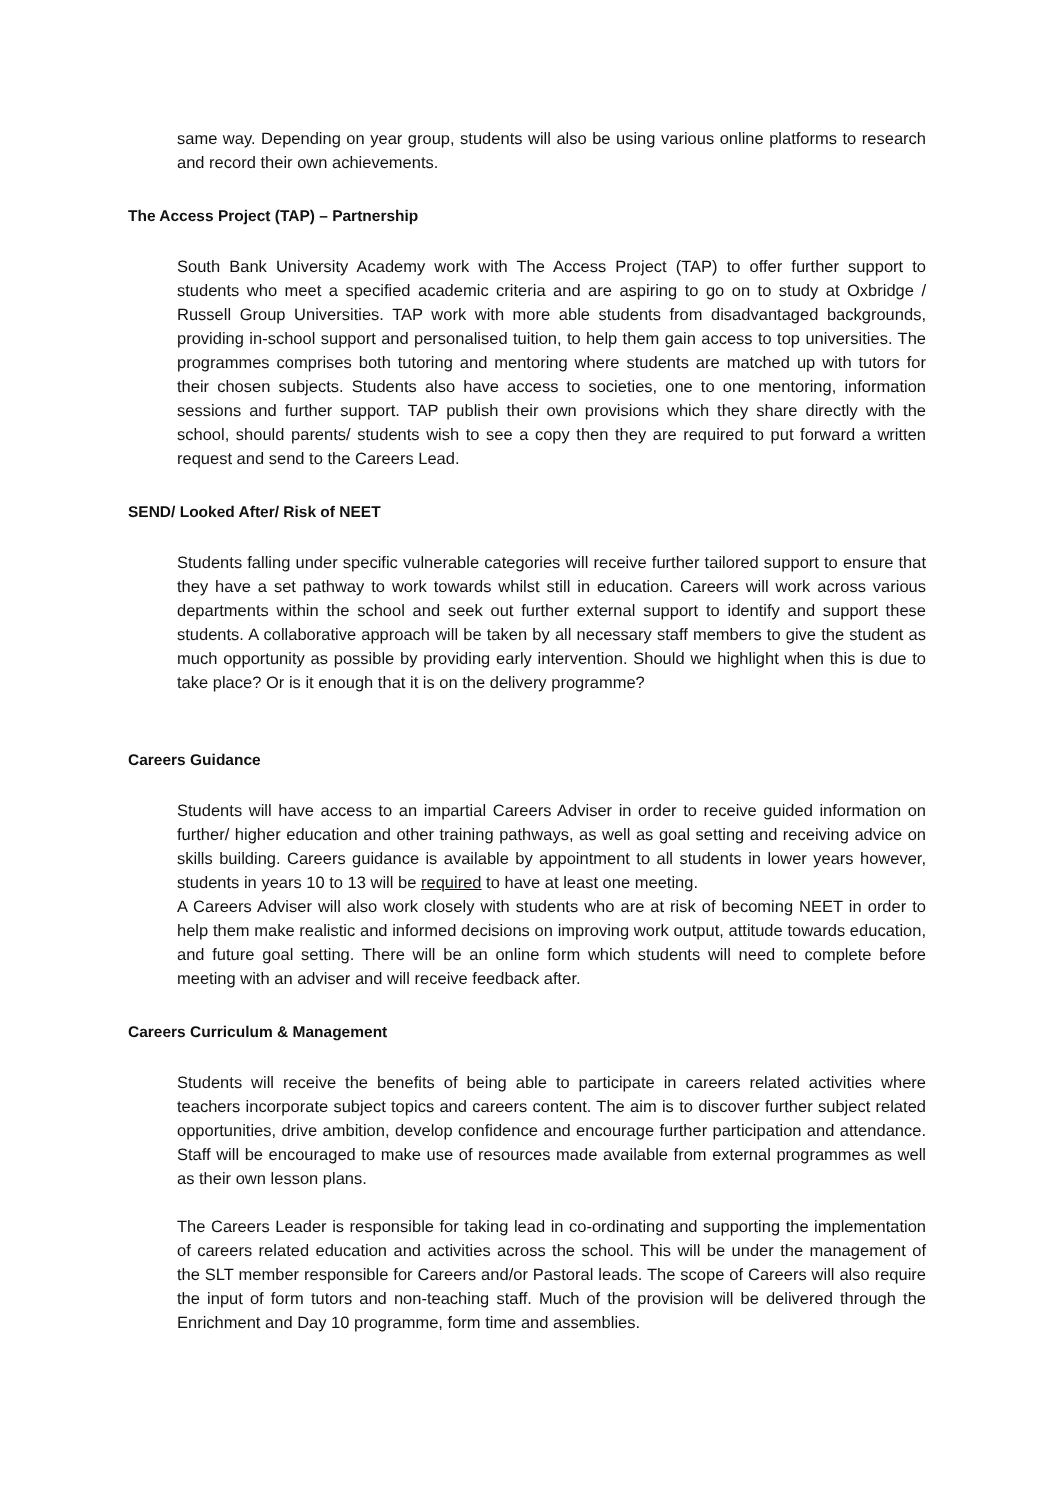same way. Depending on year group, students will also be using various online platforms to research and record their own achievements.
The Access Project (TAP) – Partnership
South Bank University Academy work with The Access Project (TAP) to offer further support to students who meet a specified academic criteria and are aspiring to go on to study at Oxbridge / Russell Group Universities. TAP work with more able students from disadvantaged backgrounds, providing in-school support and personalised tuition, to help them gain access to top universities. The programmes comprises both tutoring and mentoring where students are matched up with tutors for their chosen subjects. Students also have access to societies, one to one mentoring, information sessions and further support. TAP publish their own provisions which they share directly with the school, should parents/ students wish to see a copy then they are required to put forward a written request and send to the Careers Lead.
SEND/ Looked After/ Risk of NEET
Students falling under specific vulnerable categories will receive further tailored support to ensure that they have a set pathway to work towards whilst still in education. Careers will work across various departments within the school and seek out further external support to identify and support these students. A collaborative approach will be taken by all necessary staff members to give the student as much opportunity as possible by providing early intervention. Should we highlight when this is due to take place? Or is it enough that it is on the delivery programme?
Careers Guidance
Students will have access to an impartial Careers Adviser in order to receive guided information on further/ higher education and other training pathways, as well as goal setting and receiving advice on skills building. Careers guidance is available by appointment to all students in lower years however, students in years 10 to 13 will be required to have at least one meeting.
A Careers Adviser will also work closely with students who are at risk of becoming NEET in order to help them make realistic and informed decisions on improving work output, attitude towards education, and future goal setting. There will be an online form which students will need to complete before meeting with an adviser and will receive feedback after.
Careers Curriculum & Management
Students will receive the benefits of being able to participate in careers related activities where teachers incorporate subject topics and careers content. The aim is to discover further subject related opportunities, drive ambition, develop confidence and encourage further participation and attendance. Staff will be encouraged to make use of resources made available from external programmes as well as their own lesson plans.
The Careers Leader is responsible for taking lead in co-ordinating and supporting the implementation of careers related education and activities across the school. This will be under the management of the SLT member responsible for Careers and/or Pastoral leads. The scope of Careers will also require the input of form tutors and non-teaching staff. Much of the provision will be delivered through the Enrichment and Day 10 programme, form time and assemblies.